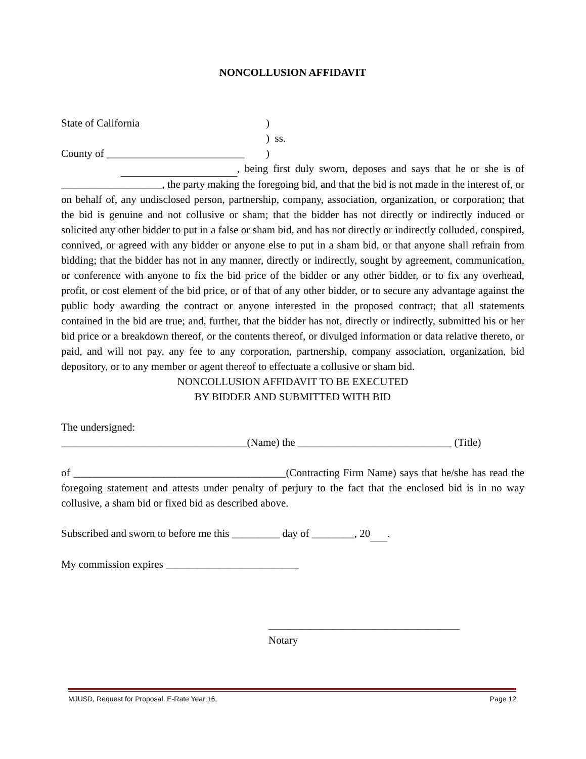NONCOLLUSION AFFIDAVIT
State of California)
) ss.
County of __________________________)
, being first duly sworn, deposes and says that he or she is of ___________________, the party making the foregoing bid, and that the bid is not made in the interest of, or on behalf of, any undisclosed person, partnership, company, association, organization, or corporation; that the bid is genuine and not collusive or sham; that the bidder has not directly or indirectly induced or solicited any other bidder to put in a false or sham bid, and has not directly or indirectly colluded, conspired, connived, or agreed with any bidder or anyone else to put in a sham bid, or that anyone shall refrain from bidding; that the bidder has not in any manner, directly or indirectly, sought by agreement, communication, or conference with anyone to fix the bid price of the bidder or any other bidder, or to fix any overhead, profit, or cost element of the bid price, or of that of any other bidder, or to secure any advantage against the public body awarding the contract or anyone interested in the proposed contract; that all statements contained in the bid are true; and, further, that the bidder has not, directly or indirectly, submitted his or her bid price or a breakdown thereof, or the contents thereof, or divulged information or data relative thereto, or paid, and will not pay, any fee to any corporation, partnership, company association, organization, bid depository, or to any member or agent thereof to effectuate a collusive or sham bid.
NONCOLLUSION AFFIDAVIT TO BE EXECUTED
BY BIDDER AND SUBMITTED WITH BID
The undersigned:
___________________________________(Name) the _____________________________ (Title)
of ________________________________________(Contracting Firm Name) says that he/she has read the foregoing statement and attests under penalty of perjury to the fact that the enclosed bid is in no way collusive, a sham bid or fixed bid as described above.
Subscribed and sworn to before me this _________ day of ________, 20 .
My commission expires _________________________
____________________________________
Notary
MJUSD, Request for Proposal, E-Rate Year 16, Page 12